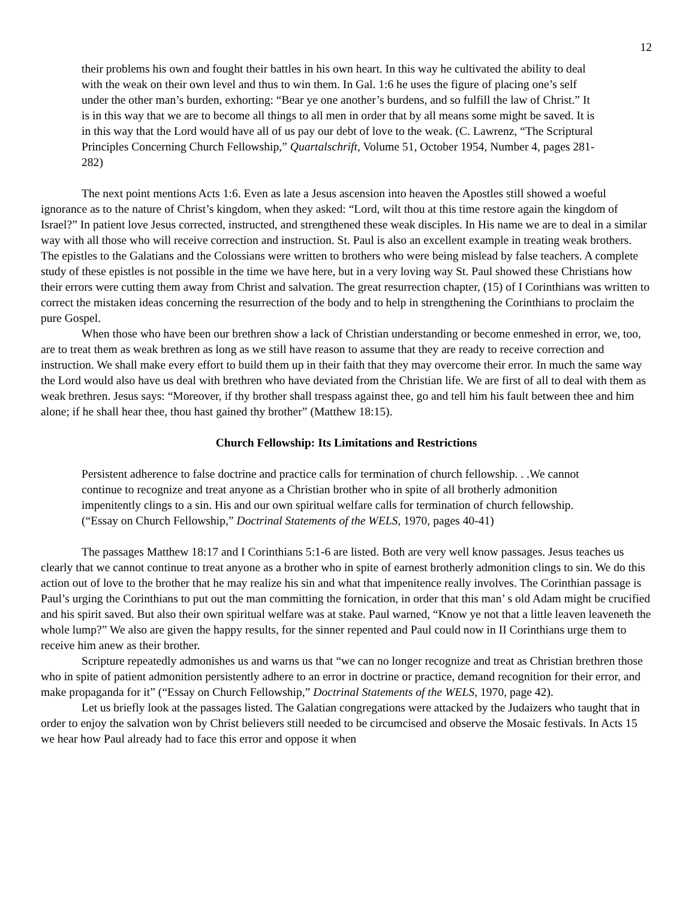12
their problems his own and fought their battles in his own heart. In this way he cultivated the ability to deal with the weak on their own level and thus to win them. In Gal. 1:6 he uses the figure of placing one’s self under the other man’s burden, exhorting: “Bear ye one another’s burdens, and so fulfill the law of Christ.” It is in this way that we are to become all things to all men in order that by all means some might be saved. It is in this way that the Lord would have all of us pay our debt of love to the weak. (C. Lawrenz, “The Scriptural Principles Concerning Church Fellowship,” Quartalschrift, Volume 51, October 1954, Number 4, pages 281-282)
The next point mentions Acts 1:6. Even as late a Jesus ascension into heaven the Apostles still showed a woeful ignorance as to the nature of Christ’s kingdom, when they asked: “Lord, wilt thou at this time restore again the kingdom of Israel?” In patient love Jesus corrected, instructed, and strengthened these weak disciples. In His name we are to deal in a similar way with all those who will receive correction and instruction. St. Paul is also an excellent example in treating weak brothers. The epistles to the Galatians and the Colossians were written to brothers who were being mislead by false teachers. A complete study of these epistles is not possible in the time we have here, but in a very loving way St. Paul showed these Christians how their errors were cutting them away from Christ and salvation. The great resurrection chapter, (15) of I Corinthians was written to correct the mistaken ideas concerning the resurrection of the body and to help in strengthening the Corinthians to proclaim the pure Gospel.
When those who have been our brethren show a lack of Christian understanding or become enmeshed in error, we, too, are to treat them as weak brethren as long as we still have reason to assume that they are ready to receive correction and instruction. We shall make every effort to build them up in their faith that they may overcome their error. In much the same way the Lord would also have us deal with brethren who have deviated from the Christian life. We are first of all to deal with them as weak brethren. Jesus says: “Moreover, if thy brother shall trespass against thee, go and tell him his fault between thee and him alone; if he shall hear thee, thou hast gained thy brother” (Matthew 18:15).
Church Fellowship: Its Limitations and Restrictions
Persistent adherence to false doctrine and practice calls for termination of church fellowship. . .We cannot continue to recognize and treat anyone as a Christian brother who in spite of all brotherly admonition impenitently clings to a sin. His and our own spiritual welfare calls for termination of church fellowship. (“Essay on Church Fellowship,” Doctrinal Statements of the WELS, 1970, pages 40-41)
The passages Matthew 18:17 and I Corinthians 5:1-6 are listed. Both are very well know passages. Jesus teaches us clearly that we cannot continue to treat anyone as a brother who in spite of earnest brotherly admonition clings to sin. We do this action out of love to the brother that he may realize his sin and what that impenitence really involves. The Corinthian passage is Paul’s urging the Corinthians to put out the man committing the fornication, in order that this man’ s old Adam might be crucified and his spirit saved. But also their own spiritual welfare was at stake. Paul warned, “Know ye not that a little leaven leaveneth the whole lump?” We also are given the happy results, for the sinner repented and Paul could now in II Corinthians urge them to receive him anew as their brother.
Scripture repeatedly admonishes us and warns us that “we can no longer recognize and treat as Christian brethren those who in spite of patient admonition persistently adhere to an error in doctrine or practice, demand recognition for their error, and make propaganda for it” (“Essay on Church Fellowship,” Doctrinal Statements of the WELS, 1970, page 42).
Let us briefly look at the passages listed. The Galatian congregations were attacked by the Judaizers who taught that in order to enjoy the salvation won by Christ believers still needed to be circumcised and observe the Mosaic festivals. In Acts 15 we hear how Paul already had to face this error and oppose it when